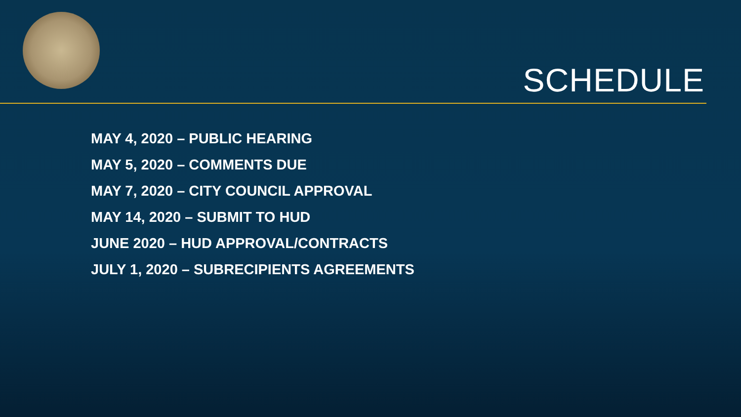SCHEDULE
MAY 4, 2020 – PUBLIC HEARING
MAY 5, 2020 – COMMENTS DUE
MAY 7, 2020 – CITY COUNCIL APPROVAL
MAY 14, 2020 – SUBMIT TO HUD
JUNE 2020 – HUD APPROVAL/CONTRACTS
JULY 1, 2020 – SUBRECIPIENTS AGREEMENTS